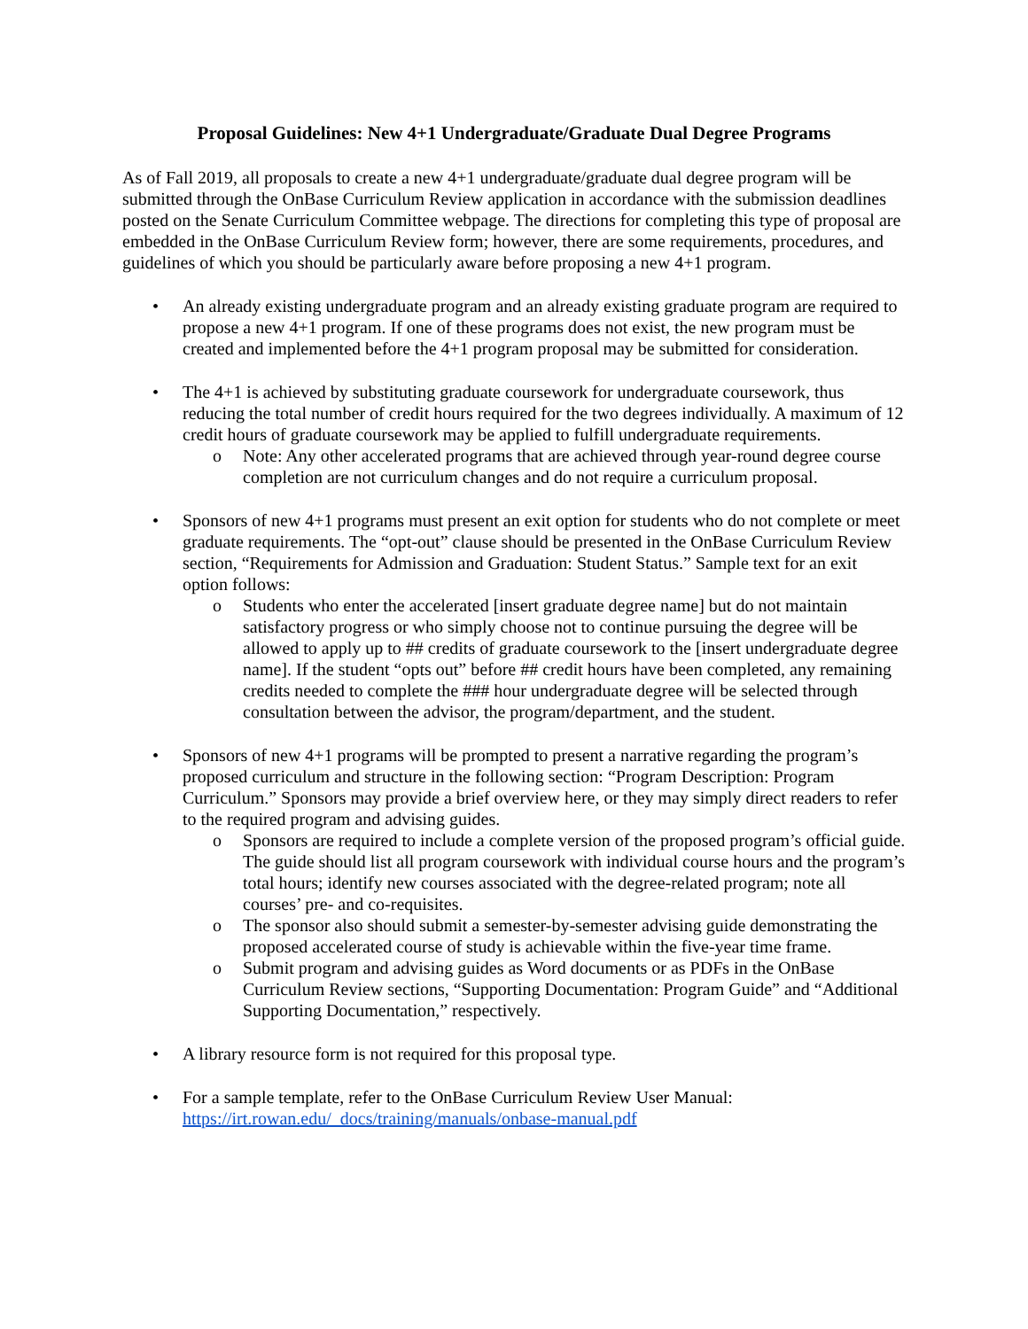Proposal Guidelines: New 4+1 Undergraduate/Graduate Dual Degree Programs
As of Fall 2019, all proposals to create a new 4+1 undergraduate/graduate dual degree program will be submitted through the OnBase Curriculum Review application in accordance with the submission deadlines posted on the Senate Curriculum Committee webpage. The directions for completing this type of proposal are embedded in the OnBase Curriculum Review form; however, there are some requirements, procedures, and guidelines of which you should be particularly aware before proposing a new 4+1 program.
• An already existing undergraduate program and an already existing graduate program are required to propose a new 4+1 program. If one of these programs does not exist, the new program must be created and implemented before the 4+1 program proposal may be submitted for consideration.
• The 4+1 is achieved by substituting graduate coursework for undergraduate coursework, thus reducing the total number of credit hours required for the two degrees individually. A maximum of 12 credit hours of graduate coursework may be applied to fulfill undergraduate requirements.
o Note: Any other accelerated programs that are achieved through year-round degree course completion are not curriculum changes and do not require a curriculum proposal.
• Sponsors of new 4+1 programs must present an exit option for students who do not complete or meet graduate requirements. The “opt-out” clause should be presented in the OnBase Curriculum Review section, “Requirements for Admission and Graduation: Student Status.” Sample text for an exit option follows:
o Students who enter the accelerated [insert graduate degree name] but do not maintain satisfactory progress or who simply choose not to continue pursuing the degree will be allowed to apply up to ## credits of graduate coursework to the [insert undergraduate degree name]. If the student “opts out” before ## credit hours have been completed, any remaining credits needed to complete the ### hour undergraduate degree will be selected through consultation between the advisor, the program/department, and the student.
• Sponsors of new 4+1 programs will be prompted to present a narrative regarding the program’s proposed curriculum and structure in the following section: “Program Description: Program Curriculum.” Sponsors may provide a brief overview here, or they may simply direct readers to refer to the required program and advising guides.
o Sponsors are required to include a complete version of the proposed program’s official guide. The guide should list all program coursework with individual course hours and the program’s total hours; identify new courses associated with the degree-related program; note all courses’ pre- and co-requisites.
o The sponsor also should submit a semester-by-semester advising guide demonstrating the proposed accelerated course of study is achievable within the five-year time frame.
o Submit program and advising guides as Word documents or as PDFs in the OnBase Curriculum Review sections, “Supporting Documentation: Program Guide” and “Additional Supporting Documentation,” respectively.
• A library resource form is not required for this proposal type.
• For a sample template, refer to the OnBase Curriculum Review User Manual: https://irt.rowan.edu/_docs/training/manuals/onbase-manual.pdf